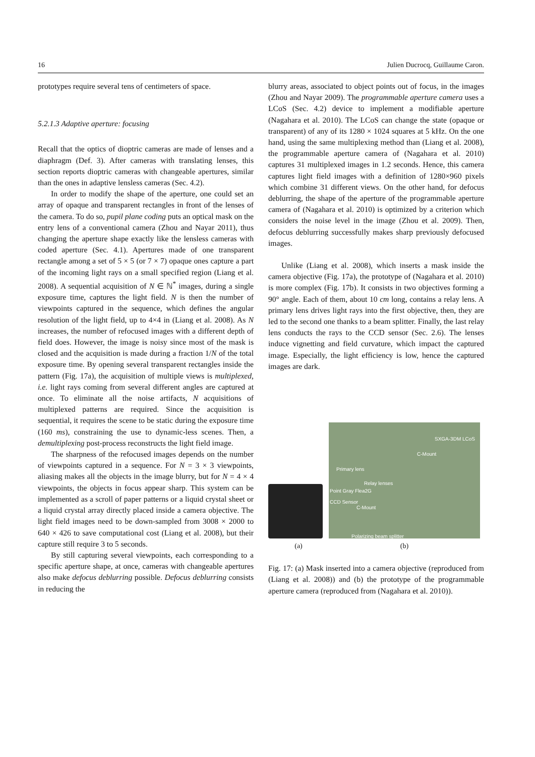16 Julien Ducrocq, Guillaume Caron.
prototypes require several tens of centimeters of space.
5.2.1.3 Adaptive aperture: focusing
Recall that the optics of dioptric cameras are made of lenses and a diaphragm (Def. 3). After cameras with translating lenses, this section reports dioptric cameras with changeable apertures, similar than the ones in adaptive lensless cameras (Sec. 4.2).
In order to modify the shape of the aperture, one could set an array of opaque and transparent rectangles in front of the lenses of the camera. To do so, pupil plane coding puts an optical mask on the entry lens of a conventional camera (Zhou and Nayar 2011), thus changing the aperture shape exactly like the lensless cameras with coded aperture (Sec. 4.1). Apertures made of one transparent rectangle among a set of 5 × 5 (or 7 × 7) opaque ones capture a part of the incoming light rays on a small specified region (Liang et al. 2008). A sequential acquisition of N ∈ ℕ<sup>*</sup> images, during a single exposure time, captures the light field. N is then the number of viewpoints captured in the sequence, which defines the angular resolution of the light field, up to 4×4 in (Liang et al. 2008). As N increases, the number of refocused images with a different depth of field does. However, the image is noisy since most of the mask is closed and the acquisition is made during a fraction 1/N of the total exposure time. By opening several transparent rectangles inside the pattern (Fig. 17a), the acquisition of multiple views is multiplexed, i.e. light rays coming from several different angles are captured at once. To eliminate all the noise artifacts, N acquisitions of multiplexed patterns are required. Since the acquisition is sequential, it requires the scene to be static during the exposure time (160 ms), constraining the use to dynamic-less scenes. Then, a demultiplexing post-process reconstructs the light field image.
The sharpness of the refocused images depends on the number of viewpoints captured in a sequence. For N = 3 × 3 viewpoints, aliasing makes all the objects in the image blurry, but for N = 4 × 4 viewpoints, the objects in focus appear sharp. This system can be implemented as a scroll of paper patterns or a liquid crystal sheet or a liquid crystal array directly placed inside a camera objective. The light field images need to be down-sampled from 3008 × 2000 to 640 × 426 to save computational cost (Liang et al. 2008), but their capture still require 3 to 5 seconds.
By still capturing several viewpoints, each corresponding to a specific aperture shape, at once, cameras with changeable apertures also make defocus deblurring possible. Defocus deblurring consists in reducing the
blurry areas, associated to object points out of focus, in the images (Zhou and Nayar 2009). The programmable aperture camera uses a LCoS (Sec. 4.2) device to implement a modifiable aperture (Nagahara et al. 2010). The LCoS can change the state (opaque or transparent) of any of its 1280 × 1024 squares at 5 kHz. On the one hand, using the same multiplexing method than (Liang et al. 2008), the programmable aperture camera of (Nagahara et al. 2010) captures 31 multiplexed images in 1.2 seconds. Hence, this camera captures light field images with a definition of 1280×960 pixels which combine 31 different views. On the other hand, for defocus deblurring, the shape of the aperture of the programmable aperture camera of (Nagahara et al. 2010) is optimized by a criterion which considers the noise level in the image (Zhou et al. 2009). Then, defocus deblurring successfully makes sharp previously defocused images.
Unlike (Liang et al. 2008), which inserts a mask inside the camera objective (Fig. 17a), the prototype of (Nagahara et al. 2010) is more complex (Fig. 17b). It consists in two objectives forming a 90° angle. Each of them, about 10 cm long, contains a relay lens. A primary lens drives light rays into the first objective, then, they are led to the second one thanks to a beam splitter. Finally, the last relay lens conducts the rays to the CCD sensor (Sec. 2.6). The lenses induce vignetting and field curvature, which impact the captured image. Especially, the light efficiency is low, hence the captured images are dark.
SXGA-3DM LCoS
C-Mount
Primary lens
Relay lenses
Point Gray Flea2G
CCD Sensor
C-Mount
Polarizing beam splitter
(a) (b)
Fig. 17: (a) Mask inserted into a camera objective (reproduced from (Liang et al. 2008)) and (b) the prototype of the programmable aperture camera (reproduced from (Nagahara et al. 2010)).